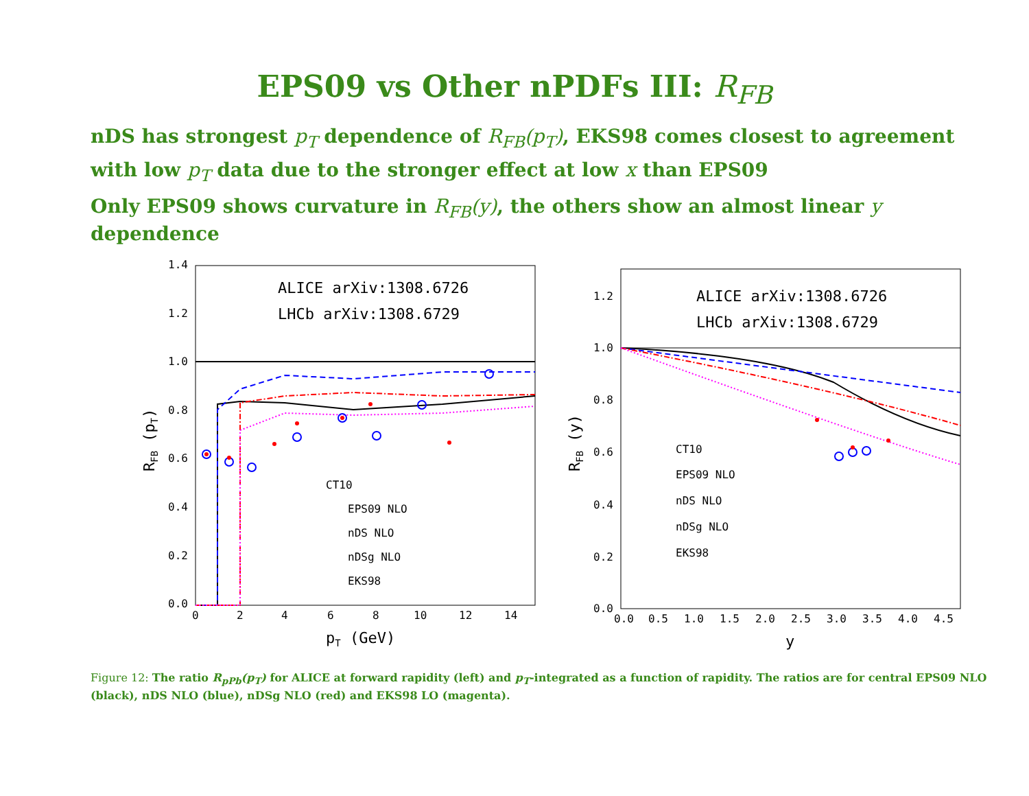EPS09 vs Other nPDFs III: R<sub>FB</sub>
nDS has strongest p<sub>T</sub> dependence of R<sub>FB</sub>(p<sub>T</sub>), EKS98 comes closest to agreement with low p<sub>T</sub> data due to the stronger effect at low x than EPS09
Only EPS09 shows curvature in R<sub>FB</sub>(y), the others show an almost linear y dependence
1.4
1.2
1.0
0.8
0.6
0.4
0.2
0.0
0
2
4
6
8
10
12
14
pT (GeV)
RFB (pT)
ALICE arXiv:1308.6726
LHCb arXiv:1308.6729
CT10
EPS09 NLO
nDS NLO
nDSg NLO
EKS98
1.2
1.0
0.8
0.6
0.4
0.2
0.0
0.0
0.5
1.0
1.5
2.0
2.5
3.0
3.5
4.0
4.5
y
RFB (y)
ALICE arXiv:1308.6726
LHCb arXiv:1308.6729
CT10
EPS09 NLO
nDS NLO
nDSg NLO
EKS98
Figure 12: The ratio R<sub>pPb</sub>(p<sub>T</sub>) for ALICE at forward rapidity (left) and p<sub>T</sub>-integrated as a function of rapidity. The ratios are for central EPS09 NLO (black), nDS NLO (blue), nDSg NLO (red) and EKS98 LO (magenta).